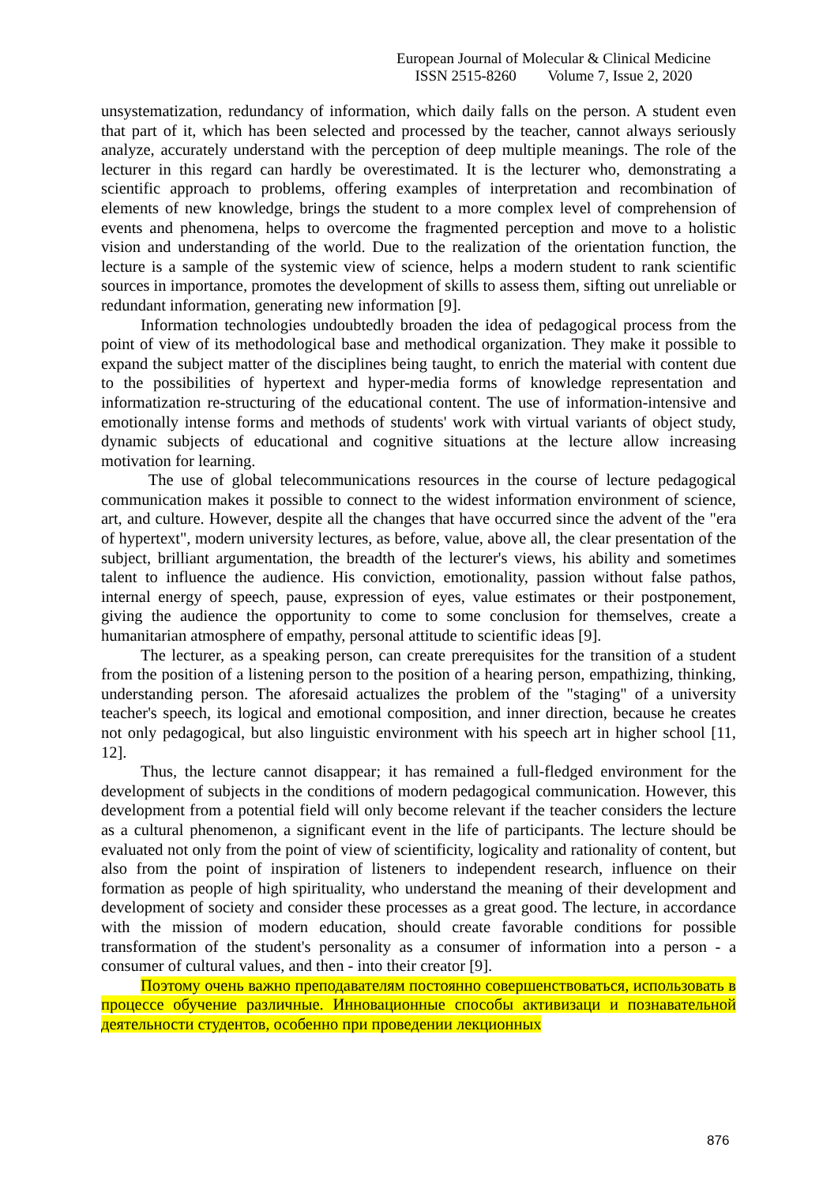European Journal of Molecular & Clinical Medicine
ISSN 2515-8260 Volume 7, Issue 2, 2020
unsystematization, redundancy of information, which daily falls on the person. A student even that part of it, which has been selected and processed by the teacher, cannot always seriously analyze, accurately understand with the perception of deep multiple meanings. The role of the lecturer in this regard can hardly be overestimated. It is the lecturer who, demonstrating a scientific approach to problems, offering examples of interpretation and recombination of elements of new knowledge, brings the student to a more complex level of comprehension of events and phenomena, helps to overcome the fragmented perception and move to a holistic vision and understanding of the world. Due to the realization of the orientation function, the lecture is a sample of the systemic view of science, helps a modern student to rank scientific sources in importance, promotes the development of skills to assess them, sifting out unreliable or redundant information, generating new information [9].
Information technologies undoubtedly broaden the idea of pedagogical process from the point of view of its methodological base and methodical organization. They make it possible to expand the subject matter of the disciplines being taught, to enrich the material with content due to the possibilities of hypertext and hyper-media forms of knowledge representation and informatization re-structuring of the educational content. The use of information-intensive and emotionally intense forms and methods of students' work with virtual variants of object study, dynamic subjects of educational and cognitive situations at the lecture allow increasing motivation for learning.
The use of global telecommunications resources in the course of lecture pedagogical communication makes it possible to connect to the widest information environment of science, art, and culture. However, despite all the changes that have occurred since the advent of the "era of hypertext", modern university lectures, as before, value, above all, the clear presentation of the subject, brilliant argumentation, the breadth of the lecturer's views, his ability and sometimes talent to influence the audience. His conviction, emotionality, passion without false pathos, internal energy of speech, pause, expression of eyes, value estimates or their postponement, giving the audience the opportunity to come to some conclusion for themselves, create a humanitarian atmosphere of empathy, personal attitude to scientific ideas [9].
The lecturer, as a speaking person, can create prerequisites for the transition of a student from the position of a listening person to the position of a hearing person, empathizing, thinking, understanding person. The aforesaid actualizes the problem of the "staging" of a university teacher's speech, its logical and emotional composition, and inner direction, because he creates not only pedagogical, but also linguistic environment with his speech art in higher school [11, 12].
Thus, the lecture cannot disappear; it has remained a full-fledged environment for the development of subjects in the conditions of modern pedagogical communication. However, this development from a potential field will only become relevant if the teacher considers the lecture as a cultural phenomenon, a significant event in the life of participants. The lecture should be evaluated not only from the point of view of scientificity, logicality and rationality of content, but also from the point of inspiration of listeners to independent research, influence on their formation as people of high spirituality, who understand the meaning of their development and development of society and consider these processes as a great good. The lecture, in accordance with the mission of modern education, should create favorable conditions for possible transformation of the student's personality as a consumer of information into a person - a consumer of cultural values, and then - into their creator [9].
Поэтому очень важно преподавателям постоянно совершенствоваться, использовать в процессе обучение различные. Инновационные способы активизаци и познавательной деятельности студентов, особенно при проведении лекционных
876